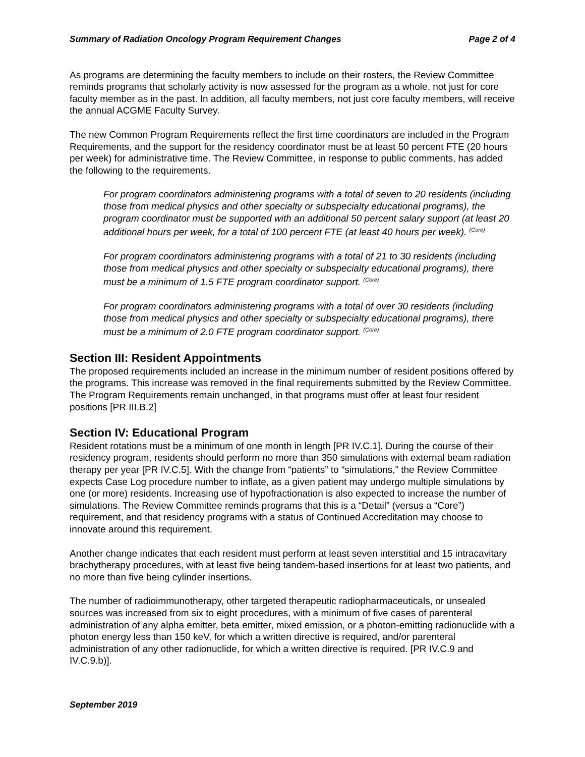Summary of Radiation Oncology Program Requirement Changes Page 2 of 4
As programs are determining the faculty members to include on their rosters, the Review Committee reminds programs that scholarly activity is now assessed for the program as a whole, not just for core faculty member as in the past. In addition, all faculty members, not just core faculty members, will receive the annual ACGME Faculty Survey.
The new Common Program Requirements reflect the first time coordinators are included in the Program Requirements, and the support for the residency coordinator must be at least 50 percent FTE (20 hours per week) for administrative time. The Review Committee, in response to public comments, has added the following to the requirements.
For program coordinators administering programs with a total of seven to 20 residents (including those from medical physics and other specialty or subspecialty educational programs), the program coordinator must be supported with an additional 50 percent salary support (at least 20 additional hours per week, for a total of 100 percent FTE (at least 40 hours per week). <sup>(Core)</sup>
For program coordinators administering programs with a total of 21 to 30 residents (including those from medical physics and other specialty or subspecialty educational programs), there must be a minimum of 1.5 FTE program coordinator support. <sup>(Core)</sup>
For program coordinators administering programs with a total of over 30 residents (including those from medical physics and other specialty or subspecialty educational programs), there must be a minimum of 2.0 FTE program coordinator support. <sup>(Core)</sup>
Section III: Resident Appointments
The proposed requirements included an increase in the minimum number of resident positions offered by the programs. This increase was removed in the final requirements submitted by the Review Committee. The Program Requirements remain unchanged, in that programs must offer at least four resident positions [PR III.B.2]
Section IV: Educational Program
Resident rotations must be a minimum of one month in length [PR IV.C.1]. During the course of their residency program, residents should perform no more than 350 simulations with external beam radiation therapy per year [PR IV.C.5]. With the change from “patients” to “simulations,” the Review Committee expects Case Log procedure number to inflate, as a given patient may undergo multiple simulations by one (or more) residents. Increasing use of hypofractionation is also expected to increase the number of simulations. The Review Committee reminds programs that this is a “Detail” (versus a “Core”) requirement, and that residency programs with a status of Continued Accreditation may choose to innovate around this requirement.
Another change indicates that each resident must perform at least seven interstitial and 15 intracavitary brachytherapy procedures, with at least five being tandem-based insertions for at least two patients, and no more than five being cylinder insertions.
The number of radioimmunotherapy, other targeted therapeutic radiopharmaceuticals, or unsealed sources was increased from six to eight procedures, with a minimum of five cases of parenteral administration of any alpha emitter, beta emitter, mixed emission, or a photon-emitting radionuclide with a photon energy less than 150 keV, for which a written directive is required, and/or parenteral administration of any other radionuclide, for which a written directive is required. [PR IV.C.9 and IV.C.9.b)].
September 2019